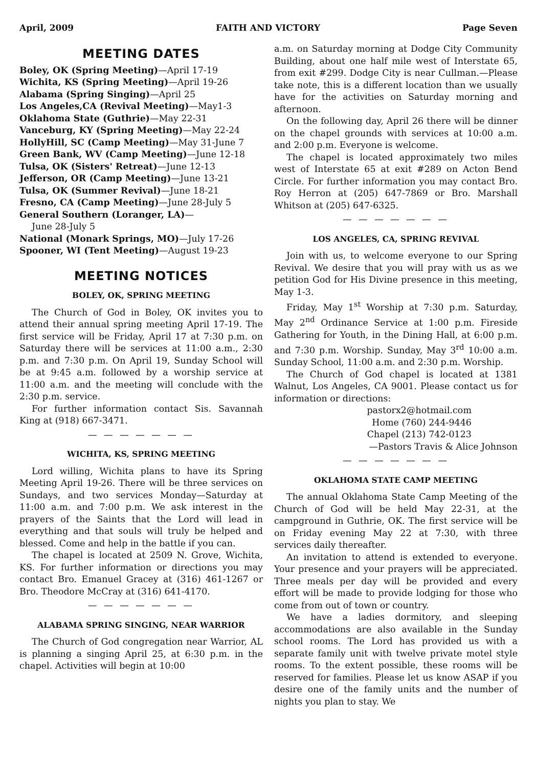April, 2009 FAITH AND VICTORY Page Seven
MEETING DATES
Boley, OK (Spring Meeting)—April 17-19
Wichita, KS (Spring Meeting)—April 19-26
Alabama (Spring Singing)—April 25
Los Angeles,CA (Revival Meeting)—May1-3
Oklahoma State (Guthrie)—May 22-31
Vanceburg, KY (Spring Meeting)—May 22-24
HollyHill, SC (Camp Meeting)—May 31-June 7
Green Bank, WV (Camp Meeting)—June 12-18
Tulsa, OK (Sisters' Retreat)—June 12-13
Jefferson, OR (Camp Meeting)—June 13-21
Tulsa, OK (Summer Revival)—June 18-21
Fresno, CA (Camp Meeting)—June 28-July 5
General Southern (Loranger, LA)—
June 28-July 5
National (Monark Springs, MO)—July 17-26
Spooner, WI (Tent Meeting)—August 19-23
MEETING NOTICES
BOLEY, OK, SPRING MEETING
The Church of God in Boley, OK invites you to attend their annual spring meeting April 17-19. The first service will be Friday, April 17 at 7:30 p.m. on Saturday there will be services at 11:00 a.m., 2:30 p.m. and 7:30 p.m. On April 19, Sunday School will be at 9:45 a.m. followed by a worship service at 11:00 a.m. and the meeting will conclude with the 2:30 p.m. service.
For further information contact Sis. Savannah King at (918) 667-3471.
— — — — — — —
WICHITA, KS, SPRING MEETING
Lord willing, Wichita plans to have its Spring Meeting April 19-26. There will be three services on Sundays, and two services Monday—Saturday at 11:00 a.m. and 7:00 p.m. We ask interest in the prayers of the Saints that the Lord will lead in everything and that souls will truly be helped and blessed. Come and help in the battle if you can.
The chapel is located at 2509 N. Grove, Wichita, KS. For further information or directions you may contact Bro. Emanuel Gracey at (316) 461-1267 or Bro. Theodore McCray at (316) 641-4170.
— — — — — — —
ALABAMA SPRING SINGING, NEAR WARRIOR
The Church of God congregation near Warrior, AL is planning a singing April 25, at 6:30 p.m. in the chapel. Activities will begin at 10:00
a.m. on Saturday morning at Dodge City Community Building, about one half mile west of Interstate 65, from exit #299. Dodge City is near Cullman.—Please take note, this is a different location than we usually have for the activities on Saturday morning and afternoon.
On the following day, April 26 there will be dinner on the chapel grounds with services at 10:00 a.m. and 2:00 p.m. Everyone is welcome.
The chapel is located approximately two miles west of Interstate 65 at exit #289 on Acton Bend Circle. For further information you may contact Bro. Roy Herron at (205) 647-7869 or Bro. Marshall Whitson at (205) 647-6325.
— — — — — — —
LOS ANGELES, CA, SPRING REVIVAL
Join with us, to welcome everyone to our Spring Revival. We desire that you will pray with us as we petition God for His Divine presence in this meeting, May 1-3.
Friday, May 1<sup>st</sup> Worship at 7:30 p.m. Saturday, May 2<sup>nd</sup> Ordinance Service at 1:00 p.m. Fireside Gathering for Youth, in the Dining Hall, at 6:00 p.m. and 7:30 p.m. Worship. Sunday, May 3<sup>rd</sup> 10:00 a.m. Sunday School, 11:00 a.m. and 2:30 p.m. Worship.
The Church of God chapel is located at 1381 Walnut, Los Angeles, CA 9001. Please contact us for information or directions:
pastorx2@hotmail.com
Home (760) 244-9446
Chapel (213) 742-0123
—Pastors Travis & Alice Johnson
— — — — — — —
OKLAHOMA STATE CAMP MEETING
The annual Oklahoma State Camp Meeting of the Church of God will be held May 22-31, at the campground in Guthrie, OK. The first service will be on Friday evening May 22 at 7:30, with three services daily thereafter.
An invitation to attend is extended to everyone. Your presence and your prayers will be appreciated. Three meals per day will be provided and every effort will be made to provide lodging for those who come from out of town or country.
We have a ladies dormitory, and sleeping accommodations are also available in the Sunday school rooms. The Lord has provided us with a separate family unit with twelve private motel style rooms. To the extent possible, these rooms will be reserved for families. Please let us know ASAP if you desire one of the family units and the number of nights you plan to stay. We